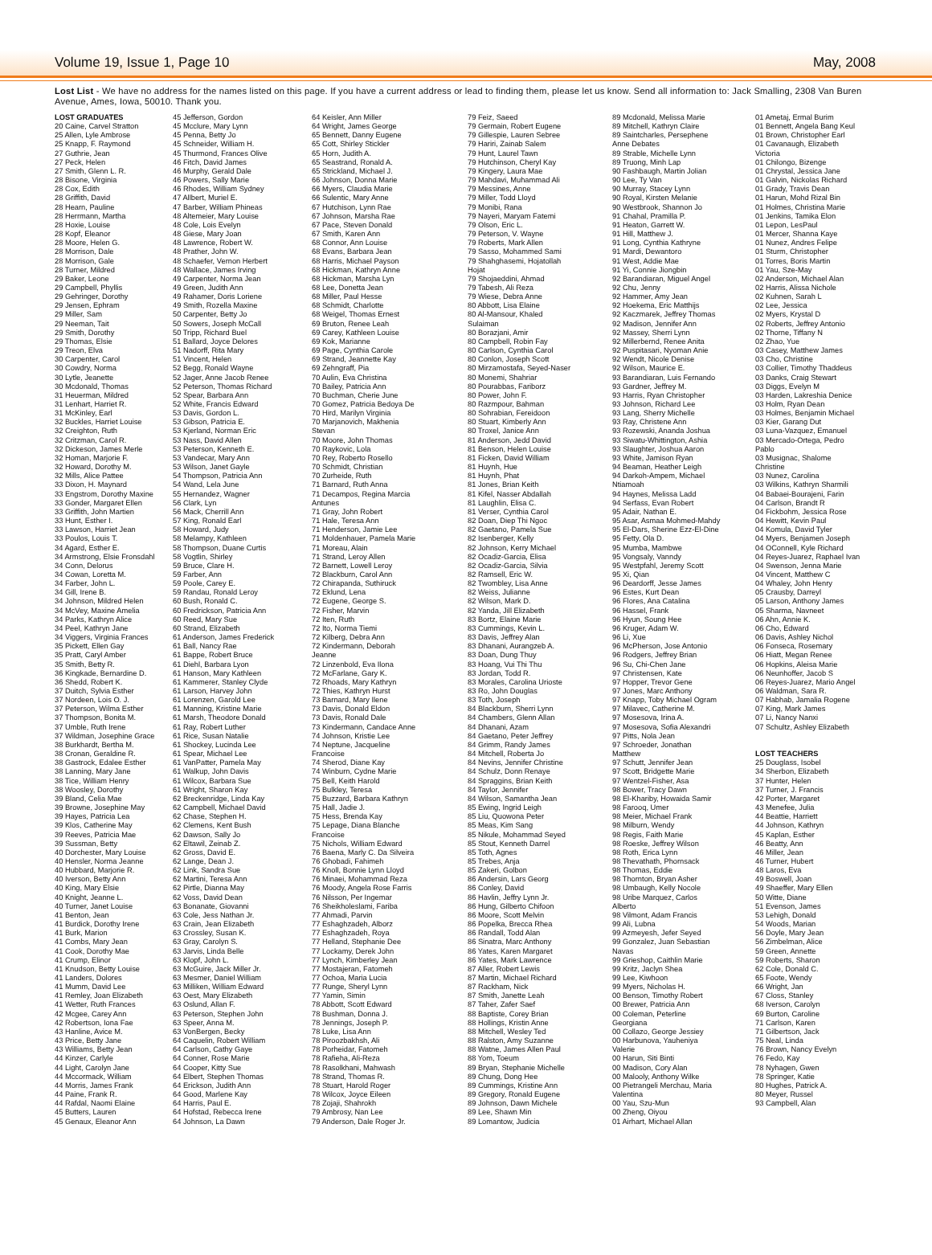Volume 19, Issue 1, Page 10 May, 2008
Lost List - We have no address for the names listed on this page. If you have a current address or lead to finding them, please let us know. Send all information to: Jack Smalling, 2308 Van Buren Avenue, Ames, Iowa, 50010. Thank you.
LOST GRADUATES
20 Caine, Carvel Stratton
25 Allen, Lyle Ambrose
25 Knapp, F. Raymond
27 Guthrie, Jean
27 Peck, Helen
27 Smith, Glenn L. R.
28 Bisone, Virginia
28 Cox, Edith
28 Griffith, David
28 Hearn, Pauline
28 Herrmann, Martha
28 Hoxie, Louise
28 Kopf, Eleanor
28 Moore, Helen G.
28 Morrison, Dale
28 Morrison, Gale
28 Turner, Mildred
29 Baker, Leone
29 Campbell, Phyllis
29 Gehringer, Dorothy
29 Jensen, Ephram
29 Miller, Sam
29 Neeman, Tait
29 Smith, Dorothy
29 Thomas, Elsie
29 Treon, Elva
30 Carpenter, Carol
30 Cowdry, Norma
30 Lytle, Jeanette
30 Mcdonald, Thomas
31 Heuerman, Mildred
31 Lenhart, Harriet R.
31 McKinley, Earl
32 Buckles, Harriet Louise
32 Creighton, Ruth
32 Critzman, Carol R.
32 Dickeson, James Merle
32 Homan, Marjorie F.
32 Howard, Dorothy M.
32 Mills, Alice Pattee
33 Dixon, H. Maynard
33 Engstrom, Dorothy Maxine
33 Gonder, Margaret Ellen
33 Griffith, John Martien
33 Hunt, Esther I.
33 Lawson, Harriet Jean
33 Poulos, Louis T.
34 Agard, Esther E.
34 Armstrong, Elsie Fronsdahl
34 Conn, Delorus
34 Cowan, Loretta M.
34 Farber, John L.
34 Gill, Irene B.
34 Johnson, Mildred Helen
34 McVey, Maxine Amelia
34 Parks, Kathryn Alice
34 Peel, Kathryn Jane
34 Viggers, Virginia Frances
35 Pickett, Ellen Gay
35 Pratt, Caryl Amber
35 Smith, Betty R.
36 Kingkade, Bernardine D.
36 Shedd, Robert K.
37 Duitch, Sylvia Esther
37 Nordeen, Lois O. J.
37 Peterson, Wilma Esther
37 Thompson, Bonita M.
37 Umble, Ruth Irene
37 Wildman, Josephine Grace
38 Burkhardt, Bertha M.
38 Cronan, Geraldine R.
38 Gastrock, Edalee Esther
38 Lanning, Mary Jane
38 Tice, William Henry
38 Woosley, Dorothy
39 Bland, Celia Mae
39 Browne, Josephine May
39 Hayes, Patricia Lea
39 Klos, Catherine May
39 Reeves, Patricia Mae
39 Sussman, Betty
40 Dorchester, Mary Louise
40 Hensler, Norma Jeanne
40 Hubbard, Marjorie R.
40 Iverson, Betty Ann
40 King, Mary Elsie
40 Knight, Jeanne L.
40 Turner, Janet Louise
41 Benton, Jean
41 Burdick, Dorothy Irene
41 Burk, Marion
41 Combs, Mary Jean
41 Cook, Dorothy Mae
41 Crump, Elinor
41 Knudson, Betty Louise
41 Landers, Dolores
41 Mumm, David Lee
41 Remley, Joan Elizabeth
41 Wetter, Ruth Frances
42 Mcgee, Carey Ann
42 Robertson, Iona Fae
43 Hanline, Avice M.
43 Price, Betty Jane
43 Williams, Betty Jean
44 Kinzer, Carlyle
44 Light, Carolyn Jane
44 Mccormack, William
44 Morris, James Frank
44 Paine, Frank R.
44 Rafdal, Naomi Elaine
45 Butters, Lauren
45 Genaux, Eleanor Ann
45 Jefferson, Gordon
45 Mcclure, Mary Lynn
45 Penna, Betty Jo
45 Schneider, William H.
45 Thurmond, Frances Olive
46 Fitch, David James
46 Murphy, Gerald Dale
46 Powers, Sally Marie
46 Rhodes, William Sydney
47 Allbert, Muriel E.
47 Barber, William Phineas
48 Altemeier, Mary Louise
48 Cole, Lois Evelyn
48 Giese, Mary Joan
48 Lawrence, Robert W.
48 Prather, John W.
48 Schaefer, Vernon Herbert
48 Wallace, James Irving
49 Carpenter, Norma Jean
49 Green, Judith Ann
49 Rahamer, Doris Loriene
49 Smith, Rozella Maxine
50 Carpenter, Betty Jo
50 Sowers, Joseph McCall
50 Tripp, Richard Buel
51 Ballard, Joyce Delores
51 Nadorff, Rita Mary
51 Vincent, Helen
52 Begg, Ronald Wayne
52 Jager, Anne Jacob Renee
52 Peterson, Thomas Richard
52 Spear, Barbara Ann
52 White, Francis Edward
53 Davis, Gordon L.
53 Gibson, Patricia E.
53 Kjerland, Norman Eric
53 Nass, David Allen
53 Peterson, Kenneth E.
53 Vandecar, Mary Ann
53 Wilson, Janet Gayle
54 Thompson, Patricia Ann
54 Wand, Lela June
55 Hernandez, Wagner
56 Clark, Lyn
56 Mack, Cherrill Ann
57 King, Ronald Earl
58 Howard, Judy
58 Melampy, Kathleen
58 Thompson, Duane Curtis
58 Vogtlin, Shirley
59 Bruce, Clare H.
59 Farber, Ann
59 Poole, Carey E.
59 Randau, Ronald Leroy
60 Bush, Ronald C.
60 Fredrickson, Patricia Ann
60 Reed, Mary Sue
60 Strand, Elizabeth
61 Anderson, James Frederick
61 Ball, Nancy Rae
61 Bappe, Robert Bruce
61 Diehl, Barbara Lyon
61 Hanson, Mary Kathleen
61 Kammerer, Stanley Clyde
61 Larson, Harvey John
61 Lorenzen, Garold Lee
61 Manning, Kristine Marie
61 Marsh, Theodore Donald
61 Ray, Robert Luther
61 Rice, Susan Natalie
61 Shockey, Lucinda Lee
61 Spear, Michael Lee
61 VanPatter, Pamela May
61 Walkup, John Davis
61 Wilcox, Barbara Sue
61 Wright, Sharon Kay
62 Breckenridge, Linda Kay
62 Campbell, Michael David
62 Chase, Stephen H.
62 Clemens, Kent Bush
62 Dawson, Sally Jo
62 Eltawil, Zeinab Z.
62 Gross, David E.
62 Lange, Dean J.
62 Link, Sandra Sue
62 Martini, Teresa Ann
62 Pirtle, Dianna May
62 Voss, David Dean
63 Bonanate, Giovanni
63 Cole, Jess Nathan Jr.
63 Crain, Jean Elizabeth
63 Crossley, Susan K.
63 Gray, Carolyn S.
63 Jarvis, Linda Belle
63 Klopf, John L.
63 McGuire, Jack Miller Jr.
63 Mesmer, Daniel William
63 Milliken, William Edward
63 Oest, Mary Elizabeth
63 Oslund, Allan F.
63 Peterson, Stephen John
63 Speer, Anna M.
63 VonBergen, Becky
64 Caquelin, Robert William
64 Carlson, Cathy Gaye
64 Conner, Rose Marie
64 Cooper, Kitty Sue
64 Elbert, Stephen Thomas
64 Erickson, Judith Ann
64 Good, Marlene Kay
64 Harris, Paul E.
64 Hofstad, Rebecca Irene
64 Johnson, La Dawn
64 Keisler, Ann Miller
64 Wright, James George
65 Bennett, Danny Eugene
65 Cott, Shirley Stickler
65 Horn, Judith A.
65 Seastrand, Ronald A.
65 Strickland, Michael J.
66 Johnson, Donna Marie
66 Myers, Claudia Marie
66 Sulentic, Mary Anne
67 Hutchison, Lynn Rae
67 Johnson, Marsha Rae
67 Pace, Steven Donald
67 Smith, Karen Ann
68 Connor, Ann Louise
68 Evans, Barbara Jean
68 Harris, Michael Payson
68 Hickman, Kathryn Anne
68 Hickman, Marsha Lyn
68 Lee, Donetta Jean
68 Miller, Paul Hesse
68 Schmidt, Charlotte
68 Weigel, Thomas Ernest
69 Bruton, Renee Leah
69 Carey, Kathleen Louise
69 Kok, Marianne
69 Page, Cynthia Carole
69 Strand, Jeannette Kay
69 Zehngraff, Pia
70 Aulin, Eva Christina
70 Bailey, Patricia Ann
70 Buchman, Cherie June
70 Gomez, Patricia Bedoya De
70 Hird, Marilyn Virginia
70 Marjanovich, Makhenia
Stevan
70 Moore, John Thomas
70 Raykovic, Lola
70 Rey, Roberto Rosello
70 Schmidt, Christian
70 Zurheide, Ruth
71 Barnard, Ruth Anna
71 Decampos, Regina Marcia
Antunes
71 Gray, John Robert
71 Hale, Teresa Ann
71 Henderson, Jamie Lee
71 Moldenhauer, Pamela Marie
71 Moreau, Alain
71 Strand, Leroy Allen
72 Barnett, Lowell Leroy
72 Blackburn, Carol Ann
72 Chirapanda, Suthiruck
72 Eklund, Lena
72 Eugene, George S.
72 Fisher, Marvin
72 Iten, Ruth
72 Ito, Norma Tiemi
72 Kilberg, Debra Ann
72 Kindermann, Deborah
Jeanne
72 Linzenbold, Eva Ilona
72 McFarlane, Gary K.
72 Rhoads, Mary Kathryn
72 Thies, Kathryn Hurst
73 Barnard, Mary Ilene
73 Davis, Donald Eldon
73 Davis, Ronald Dale
73 Kindermann, Candace Anne
74 Johnson, Kristie Lee
74 Neptune, Jacqueline
Francoise
74 Sherod, Diane Kay
74 Winburn, Cydne Marie
75 Bell, Keith Harold
75 Bulkley, Teresa
75 Buzzard, Barbara Kathryn
75 Hall, Jadie J.
75 Hess, Brenda Kay
75 Lepage, Diana Blanche
Francoise
75 Nichols, William Edward
76 Baena, Marly C. Da Silveira
76 Ghobadi, Fahimeh
76 Knoll, Bonnie Lynn Lloyd
76 Minaei, Mohammad Reza
76 Moody, Angela Rose Farris
76 Nilsson, Per Ingemar
76 Sheikholeslami, Fariba
77 Ahmadi, Parvin
77 Eshaghzadeh, Alborz
77 Eshaghzadeh, Roya
77 Helland, Stephanie Dee
77 Lockamy, Derek John
77 Lynch, Kimberley Jean
77 Mostajeran, Fatomeh
77 Ochoa, Maria Lucia
77 Runge, Sheryl Lynn
77 Yamin, Simin
78 Abbott, Scott Edward
78 Bushman, Donna J.
78 Jennings, Joseph P.
78 Luke, Lisa Ann
78 Piroozbakhsh, Ali
78 Porheidar, Fatomeh
78 Rafieha, Ali-Reza
78 Rasolkhani, Mahwash
78 Strand, Thomas R.
78 Stuart, Harold Roger
78 Wilcox, Joyce Eileen
78 Zojaji, Shahrokh
79 Ambrosy, Nan Lee
79 Anderson, Dale Roger Jr.
79 Feiz, Saeed
79 Germain, Robert Eugene
79 Gillespie, Lauren Sebree
79 Hariri, Zainab Salem
79 Hunt, Laurel Tawn
79 Hutchinson, Cheryl Kay
79 Kingery, Laura Mae
79 Mahdavi, Muhammad Ali
79 Messines, Anne
79 Miller, Todd Lloyd
79 Monibi, Rana
79 Nayeri, Maryam Fatemi
79 Olson, Eric L.
79 Peterson, V. Wayne
79 Roberts, Mark Allen
79 Sasso, Mohammed Sami
79 Shahghasemi, Hojatollah
Hojat
79 Shojaeddini, Ahmad
79 Tabesh, Ali Reza
79 Wiese, Debra Anne
80 Abbott, Lisa Elaine
80 Al-Mansour, Khaled
Sulaiman
80 Borazjani, Amir
80 Campbell, Robin Fay
80 Carlson, Cynthia Carol
80 Conlon, Joseph Scott
80 Mirzamostafa, Seyed-Naser
80 Monemi, Shahriar
80 Pourabbas, Fariborz
80 Power, John F.
80 Razmpour, Bahman
80 Sohrabian, Fereidoon
80 Stuart, Kimberly Ann
80 Troxel, Janice Ann
81 Anderson, Jedd David
81 Benson, Helen Louise
81 Ficken, David William
81 Huynh, Hue
81 Huynh, Phat
81 Jones, Brian Keith
81 Kifel, Nasser Abdallah
81 Laughlin, Elisa C.
81 Verser, Cynthia Carol
82 Doan, Diep Thi Ngoc
82 Gaetano, Pamela Sue
82 Isenberger, Kelly
82 Johnson, Kerry Michael
82 Ocadiz-Garcia, Elisa
82 Ocadiz-Garcia, Silvia
82 Ramsell, Eric W.
82 Twombley, Lisa Anne
82 Weiss, Julianne
82 Wilson, Mark D.
82 Yanda, Jill Elizabeth
83 Bortz, Elaine Marie
83 Cummings, Kevin L.
83 Davis, Jeffrey Alan
83 Dhanani, Aurangzeb A.
83 Doan, Dung Thuy
83 Hoang, Vui Thi Thu
83 Jordan, Todd R.
83 Morales, Carolina Urioste
83 Ro, John Douglas
83 Toth, Joseph
84 Blackburn, Sherri Lynn
84 Chambers, Glenn Allan
84 Dhanani, Azam
84 Gaetano, Peter Jeffrey
84 Grimm, Randy James
84 Mitchell, Roberta Jo
84 Nevins, Jennifer Christine
84 Schulz, Donn Renaye
84 Spraggins, Brian Keith
84 Taylor, Jennifer
84 Wilson, Samantha Jean
85 Ewing, Ingrid Leigh
85 Liu, Quowona Peter
85 Meas, Kim Sang
85 Nikule, Mohammad Seyed
85 Stout, Kenneth Darrel
85 Toth, Agnes
85 Trebes, Anja
85 Zakeri, Golbon
86 Andersin, Lars Georg
86 Conley, David
86 Havlin, Jeffry Lynn Jr.
86 Hung, Gilberto Chifoon
86 Moore, Scott Melvin
86 Popelka, Brecca Rhea
86 Randall, Todd Alan
86 Sinatra, Marc Anthony
86 Yates, Karen Margaret
86 Yates, Mark Lawrence
87 Aller, Robert Lewis
87 Martin, Michael Richard
87 Rackham, Nick
87 Smith, Janette Leah
87 Taher, Zafer Saef
88 Baptiste, Corey Brian
88 Hollings, Kristin Anne
88 Mitchell, Wesley Ted
88 Ralston, Amy Suzanne
88 Watne, James Allen Paul
88 Yom, Toeum
89 Bryan, Stephanie Michelle
89 Chung, Dong Hee
89 Cummings, Kristine Ann
89 Gregory, Ronald Eugene
89 Johnson, Dawn Michele
89 Lee, Shawn Min
89 Lomantow, Judicia
89 Mcdonald, Melissa Marie
89 Mitchell, Kathryn Claire
89 Saintcharles, Persephene
Anne Debates
89 Strable, Michelle Lynn
89 Truong, Minh Lap
90 Fashbaugh, Martin Jolian
90 Lee, Ty Van
90 Murray, Stacey Lynn
90 Royal, Kirsten Melanie
90 Westbrook, Shannon Jo
91 Chahal, Pramilla P.
91 Heaton, Garrett W.
91 Hill, Matthew J.
91 Long, Cynthia Kathryne
91 Mardi, Dewantoro
91 West, Addie Mae
91 Yi, Connie Jiongbin
92 Barandiaran, Miguel Angel
92 Chu, Jenny
92 Hammer, Amy Jean
92 Hoekema, Eric Matthijs
92 Kaczmarek, Jeffrey Thomas
92 Madison, Jennifer Ann
92 Massey, Sherri Lynn
92 Millerbernd, Renee Anita
92 Puspitasari, Nyoman Anie
92 Wendt, Nicole Denise
92 Wilson, Maurice E.
93 Barandiaran, Luis Fernando
93 Gardner, Jeffrey M.
93 Harris, Ryan Christopher
93 Johnson, Richard Lee
93 Lang, Sherry Michelle
93 Ray, Christene Ann
93 Rozewski, Ananda Joshua
93 Siwatu-Whittington, Ashia
93 Slaughter, Joshua Aaron
93 White, Jamison Ryan
94 Beaman, Heather Leigh
94 Darkoh-Ampem, Michael
Ntiamoah
94 Haynes, Melissa Ladd
94 Serfass, Evan Robert
95 Adair, Nathan E.
95 Asar, Asmaa Mohmed-Mahdy
95 El-Dars, Sherine Ezz-El-Dine
95 Fetty, Ola D.
95 Mumba, Mambwe
95 Vongsaly, Vanndy
95 Westpfahl, Jeremy Scott
95 Xi, Qian
96 Deardorff, Jesse James
96 Estes, Kurt Dean
96 Flores, Ana Catalina
96 Hassel, Frank
96 Hyun, Soung Hee
96 Kruger, Adam W.
96 Li, Xue
96 McPherson, Jose Antonio
96 Rodgers, Jeffrey Brian
96 Su, Chi-Chen Jane
97 Christensen, Kate
97 Hopper, Trevor Gene
97 Jones, Marc Anthony
97 Knapp, Toby Michael Ogram
97 Milavec, Catherine M.
97 Mosesova, Irina A.
97 Mosesova, Sofia Alexandri
97 Pitts, Nola Jean
97 Schroeder, Jonathan
Matthew
97 Schutt, Jennifer Jean
97 Scott, Bridgette Marie
97 Wentzel-Fisher, Asa
98 Bower, Tracy Dawn
98 El-Khariby, Howaida Samir
98 Farooq, Umer
98 Meier, Michael Frank
98 Milburn, Wendy
98 Regis, Faith Marie
98 Roeske, Jeffrey Wilson
98 Roth, Erica Lynn
98 Thevathath, Phornsack
98 Thomas, Eddie
98 Thornton, Bryan Asher
98 Umbaugh, Kelly Nocole
98 Uribe Marquez, Carlos
Alberto
98 Vilmont, Adam Francis
99 Ali, Lubna
99 Azmeyesh, Jefer Seyed
99 Gonzalez, Juan Sebastian
Navas
99 Grieshop, Caithlin Marie
99 Kritz, Jaclyn Shea
99 Lee, Kiwhoon
99 Myers, Nicholas H.
00 Benson, Timothy Robert
00 Brewer, Patricia Ann
00 Coleman, Peterline
Georgiana
00 Collazo, George Jessiey
00 Harbunova, Yauheniya
Valerie
00 Harun, Siti Binti
00 Madison, Cory Alan
00 Malooly, Anthony Wilke
00 Pietrangeli Merchau, Maria
Valentina
00 Yau, Szu-Mun
00 Zheng, Oiyou
01 Airhart, Michael Allan
01 Ametaj, Ermal Burim
01 Bennett, Angela Bang Keul
01 Brown, Christopher Earl
01 Cavanaugh, Elizabeth
Victoria
01 Chilongo, Bizenge
01 Chrystal, Jessica Jane
01 Galvin, Nickolas Richard
01 Grady, Travis Dean
01 Harun, Mohd Rizal Bin
01 Holmes, Christina Marie
01 Jenkins, Tamika Elon
01 Lepon, LesPaul
01 Mercer, Shanna Kaye
01 Nunez, Andres Felipe
01 Sturm, Christopher
01 Torres, Boris Martin
01 Yau, Sze-May
02 Anderson, Michael Alan
02 Harris, Alissa Nichole
02 Kuhnen, Sarah L
02 Lee, Jessica
02 Myers, Krystal D
02 Roberts, Jeffrey Antonio
02 Thorne, Tiffany N
02 Zhao, Yue
03 Casey, Matthew James
03 Cho, Christine
03 Collier, Timothy Thaddeus
03 Danks, Craig Stewart
03 Diggs, Evelyn M
03 Harden, Lakreshia Denice
03 Holm, Ryan Dean
03 Holmes, Benjamin Michael
03 Kier, Garang Dut
03 Luna-Vazquez, Emanuel
03 Mercado-Ortega, Pedro
Pablo
03 Musignac, Shalome
Christine
03 Nunez, Carolina
03 Wilkins, Kathryn Sharmili
04 Babaei-Bourajeni, Farin
04 Carlson, Brandt R
04 Fickbohm, Jessica Rose
04 Hewitt, Kevin Paul
04 Komula, David Tyler
04 Myers, Benjamen Joseph
04 OConnell, Kyle Richard
04 Reyes-Juarez, Raphael Ivan
04 Swenson, Jenna Marie
04 Vincent, Matthew C
04 Whaley, John Henry
05 Crausby, Darreyl
05 Larson, Anthony James
05 Sharma, Navneet
06 Ahn, Annie K.
06 Cho, Edward
06 Davis, Ashley Nichol
06 Fonseca, Rosemary
06 Hiatt, Megan Renee
06 Hopkins, Aleisa Marie
06 Neunhoffer, Jacob S
06 Reyes-Juarez, Mario Angel
06 Waldman, Sara R.
07 Habhab, Jamalia Rogene
07 King, Mark James
07 Li, Nancy Nanxi
07 Schultz, Ashley Elizabeth
LOST TEACHERS
25 Douglass, Isobel
34 Sherbon, Elizabeth
37 Hunter, Helen
37 Turner, J. Francis
42 Porter, Margaret
43 Menefee, Julia
44 Beattie, Harriett
44 Johnson, Kathryn
45 Kaplan, Esther
46 Beatty, Ann
46 Miller, Jean
46 Turner, Hubert
48 Laros, Eva
49 Boswell, Joan
49 Shaeffer, Mary Ellen
50 Witte, Diane
51 Evenson, James
53 Lehigh, Donald
54 Woods, Marian
56 Doyle, Mary Jean
56 Zimbelman, Alice
59 Green, Annette
59 Roberts, Sharon
62 Cole, Donald C.
65 Foote, Wendy
66 Wright, Jan
67 Closs, Stanley
68 Iverson, Carolyn
69 Burton, Caroline
71 Carlson, Karen
71 Gilbertson, Jack
75 Neal, Linda
76 Brown, Nancy Evelyn
76 Fedo, Kay
78 Nyhagen, Gwen
78 Springer, Katie
80 Hughes, Patrick A.
80 Meyer, Russel
93 Campbell, Alan